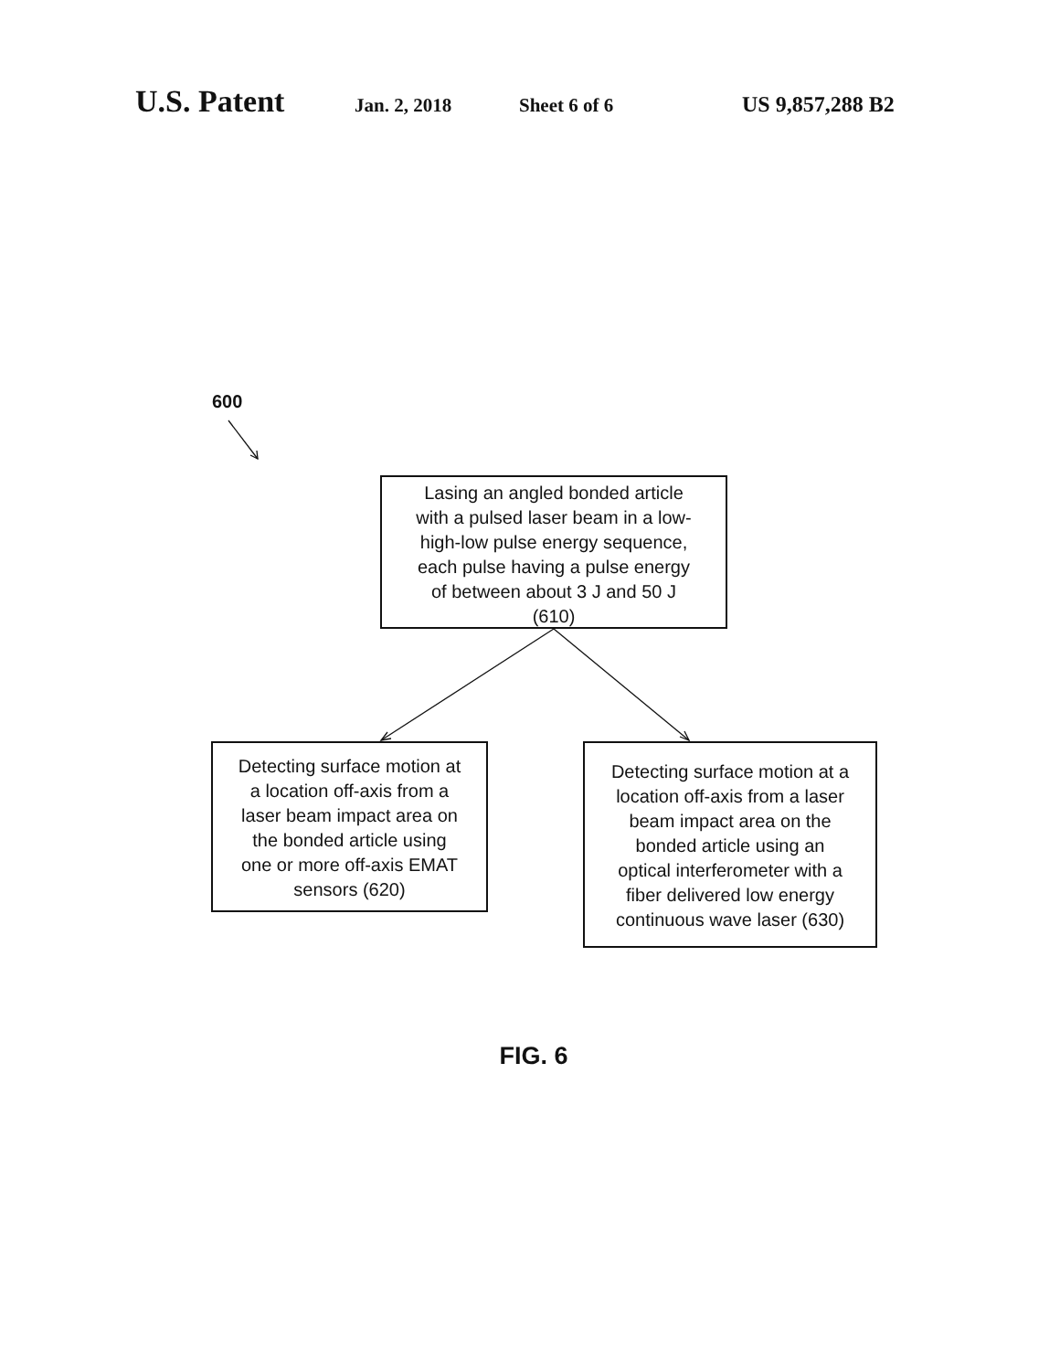U.S. Patent Jan. 2, 2018 Sheet 6 of 6 US 9,857,288 B2
600
Lasing an angled bonded article
with a pulsed laser beam in a low-
high-low pulse energy sequence,
each pulse having a pulse energy
of between about 3 J and 50 J
(610)
Detecting surface motion at
a location off-axis from a
laser beam impact area on
the bonded article using
one or more off-axis EMAT
sensors (620)
Detecting surface motion at a
location off-axis from a laser
beam impact area on the
bonded article using an
optical interferometer with a
fiber delivered low energy
continuous wave laser (630)
FIG. 6